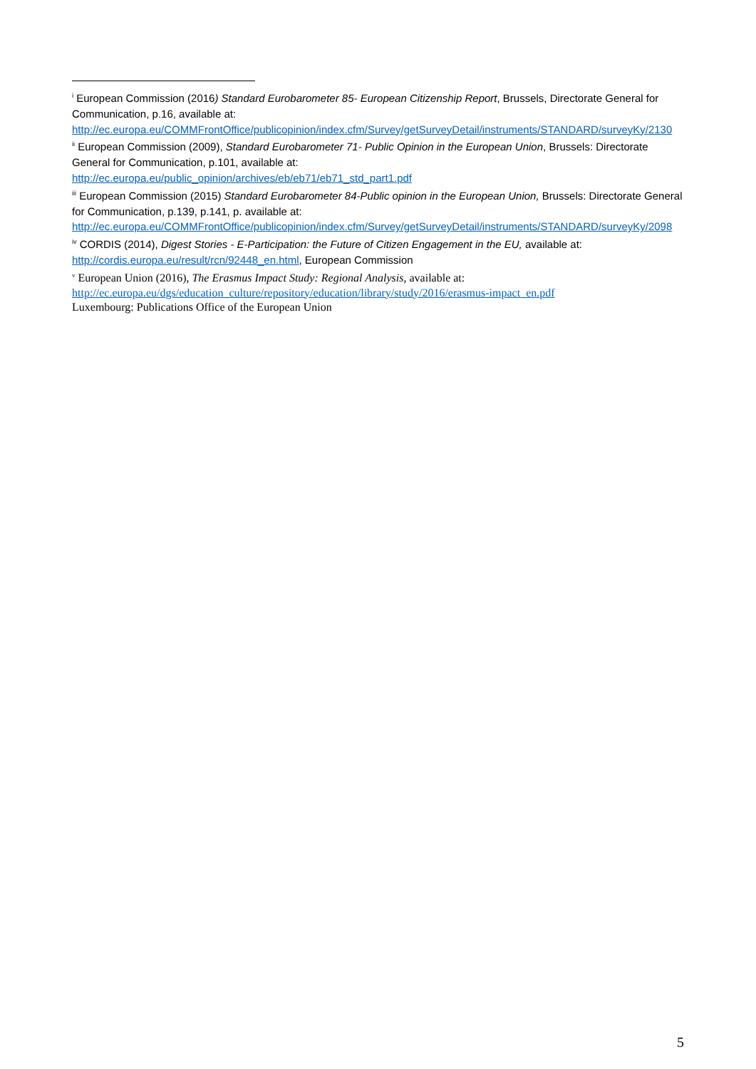<sup>i</sup> European Commission (2016) Standard Eurobarometer 85- European Citizenship Report, Brussels, Directorate General for Communication, p.16, available at: http://ec.europa.eu/COMMFrontOffice/publicopinion/index.cfm/Survey/getSurveyDetail/instruments/STANDARD/surveyKy/2130
<sup>ii</sup> European Commission (2009), Standard Eurobarometer 71- Public Opinion in the European Union, Brussels: Directorate General for Communication, p.101, available at:
http://ec.europa.eu/public_opinion/archives/eb/eb71/eb71_std_part1.pdf
<sup>iii</sup> European Commission (2015) Standard Eurobarometer 84-Public opinion in the European Union, Brussels: Directorate General for Communication, p.139, p.141, p. available at: http://ec.europa.eu/COMMFrontOffice/publicopinion/index.cfm/Survey/getSurveyDetail/instruments/STANDARD/surveyKy/2098
<sup>iv</sup> CORDIS (2014), Digest Stories - E-Participation: the Future of Citizen Engagement in the EU, available at: http://cordis.europa.eu/result/rcn/92448_en.html, European Commission
<sup>v</sup> European Union (2016), The Erasmus Impact Study: Regional Analysis, available at:
http://ec.europa.eu/dgs/education_culture/repository/education/library/study/2016/erasmus-impact_en.pdf
Luxembourg: Publications Office of the European Union
5